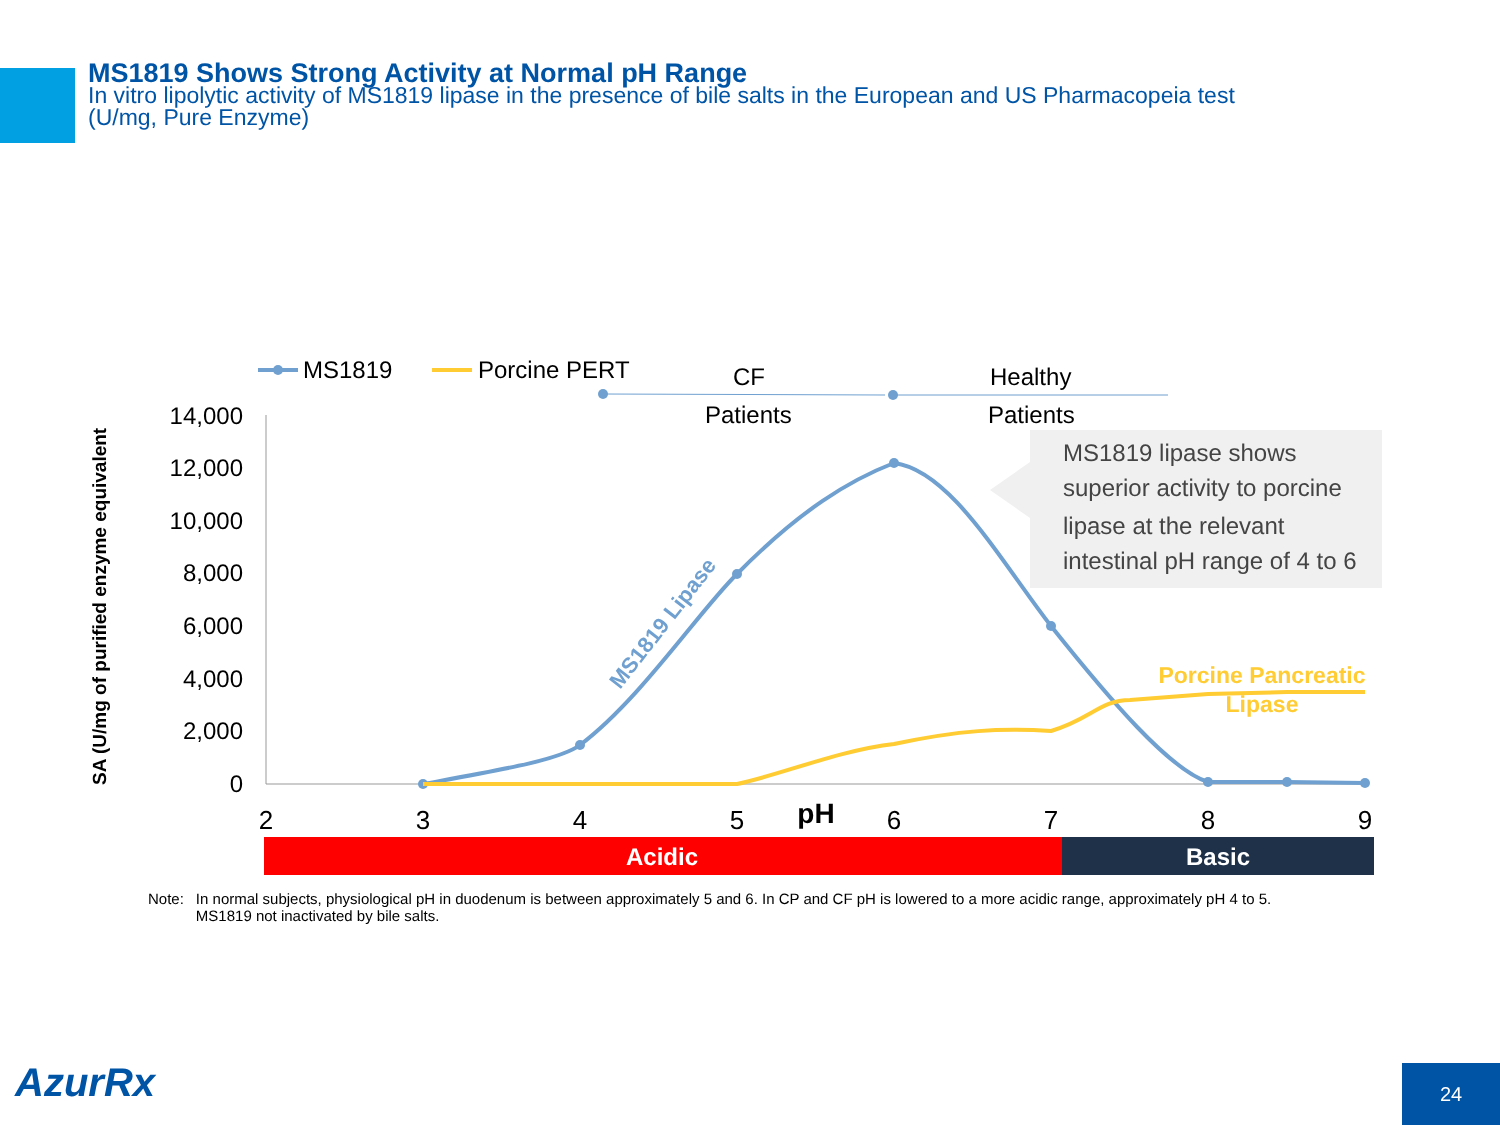MS1819 Shows Strong Activity at Normal pH Range
In vitro lipolytic activity of MS1819 lipase in the presence of bile salts in the European and US Pharmacopeia test
(U/mg, Pure Enzyme)
MS1819
Porcine PERT
CF
Patients
Healthy
Patients
14,000
12,000
10,000
8,000
6,000
4,000
2,000
0
2
3
4
5
6
7
8
9
pH
SA (U/mg of purified enzyme equivalent
MS1819 Lipase
Porcine Pancreatic
Lipase
MS1819 lipase shows
superior activity to porcine
lipase at the relevant
intestinal pH range of 4 to 6
Acidic
Basic
Note: In normal subjects, physiological pH in duodenum is between approximately 5 and 6. In CP and CF pH is lowered to a more acidic range, approximately pH 4 to 5.
MS1819 not inactivated by bile salts.
AzurRx 24